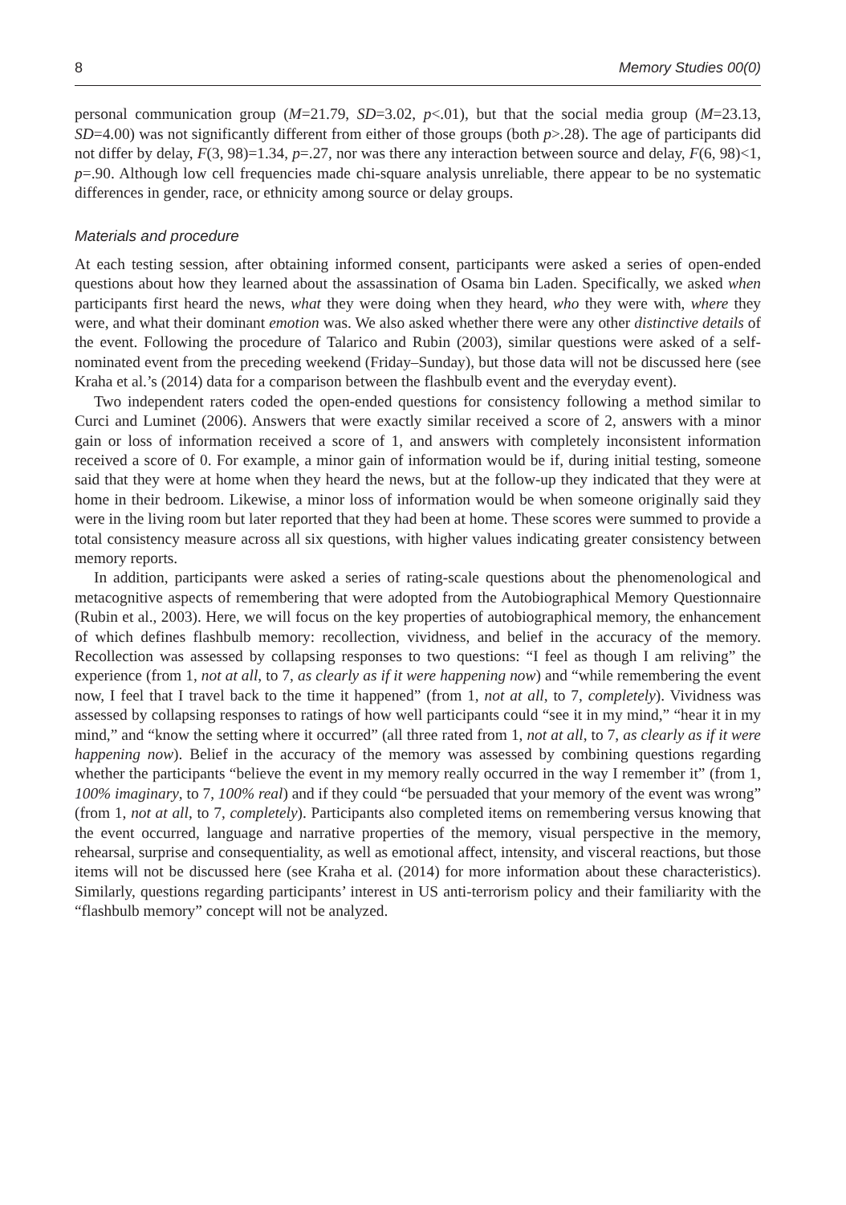8 Memory Studies 00(0)
personal communication group (M=21.79, SD=3.02, p<.01), but that the social media group (M=23.13, SD=4.00) was not significantly different from either of those groups (both p>.28). The age of participants did not differ by delay, F(3, 98)=1.34, p=.27, nor was there any interaction between source and delay, F(6, 98)<1, p=.90. Although low cell frequencies made chi-square analysis unreliable, there appear to be no systematic differences in gender, race, or ethnicity among source or delay groups.
Materials and procedure
At each testing session, after obtaining informed consent, participants were asked a series of open-ended questions about how they learned about the assassination of Osama bin Laden. Specifically, we asked when participants first heard the news, what they were doing when they heard, who they were with, where they were, and what their dominant emotion was. We also asked whether there were any other distinctive details of the event. Following the procedure of Talarico and Rubin (2003), similar questions were asked of a self-nominated event from the preceding weekend (Friday–Sunday), but those data will not be discussed here (see Kraha et al.’s (2014) data for a comparison between the flashbulb event and the everyday event).
Two independent raters coded the open-ended questions for consistency following a method similar to Curci and Luminet (2006). Answers that were exactly similar received a score of 2, answers with a minor gain or loss of information received a score of 1, and answers with completely inconsistent information received a score of 0. For example, a minor gain of information would be if, during initial testing, someone said that they were at home when they heard the news, but at the follow-up they indicated that they were at home in their bedroom. Likewise, a minor loss of information would be when someone originally said they were in the living room but later reported that they had been at home. These scores were summed to provide a total consistency measure across all six questions, with higher values indicating greater consistency between memory reports.
In addition, participants were asked a series of rating-scale questions about the phenomenological and metacognitive aspects of remembering that were adopted from the Autobiographical Memory Questionnaire (Rubin et al., 2003). Here, we will focus on the key properties of autobiographical memory, the enhancement of which defines flashbulb memory: recollection, vividness, and belief in the accuracy of the memory. Recollection was assessed by collapsing responses to two questions: “I feel as though I am reliving” the experience (from 1, not at all, to 7, as clearly as if it were happening now) and “while remembering the event now, I feel that I travel back to the time it happened” (from 1, not at all, to 7, completely). Vividness was assessed by collapsing responses to ratings of how well participants could “see it in my mind,” “hear it in my mind,” and “know the setting where it occurred” (all three rated from 1, not at all, to 7, as clearly as if it were happening now). Belief in the accuracy of the memory was assessed by combining questions regarding whether the participants “believe the event in my memory really occurred in the way I remember it” (from 1, 100% imaginary, to 7, 100% real) and if they could “be persuaded that your memory of the event was wrong” (from 1, not at all, to 7, completely). Participants also completed items on remembering versus knowing that the event occurred, language and narrative properties of the memory, visual perspective in the memory, rehearsal, surprise and consequentiality, as well as emotional affect, intensity, and visceral reactions, but those items will not be discussed here (see Kraha et al. (2014) for more information about these characteristics). Similarly, questions regarding participants’ interest in US anti-terrorism policy and their familiarity with the “flashbulb memory” concept will not be analyzed.